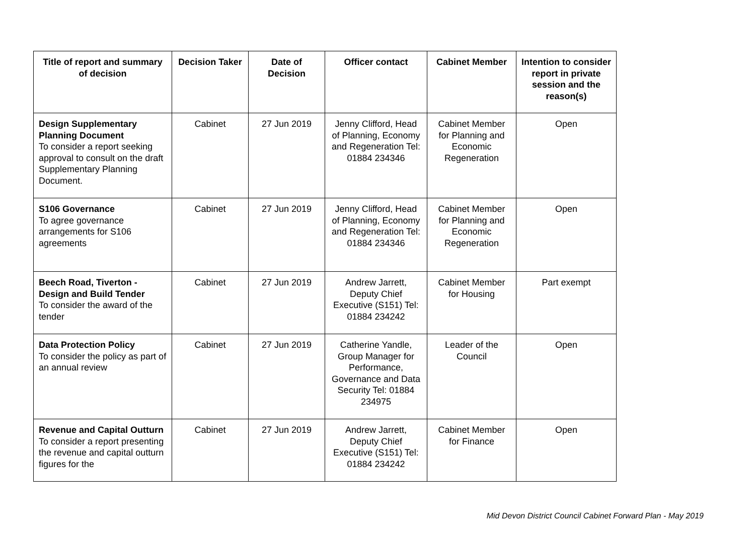| Title of report and summary of decision | Decision Taker | Date of Decision | Officer contact | Cabinet Member | Intention to consider report in private session and the reason(s) |
| --- | --- | --- | --- | --- | --- |
| Design Supplementary Planning Document To consider a report seeking approval to consult on the draft Supplementary Planning Document. | Cabinet | 27 Jun 2019 | Jenny Clifford, Head of Planning, Economy and Regeneration Tel: 01884 234346 | Cabinet Member for Planning and Economic Regeneration | Open |
| S106 Governance To agree governance arrangements for S106 agreements | Cabinet | 27 Jun 2019 | Jenny Clifford, Head of Planning, Economy and Regeneration Tel: 01884 234346 | Cabinet Member for Planning and Economic Regeneration | Open |
| Beech Road, Tiverton - Design and Build Tender To consider the award of the tender | Cabinet | 27 Jun 2019 | Andrew Jarrett, Deputy Chief Executive (S151) Tel: 01884 234242 | Cabinet Member for Housing | Part exempt |
| Data Protection Policy To consider the policy as part of an annual review | Cabinet | 27 Jun 2019 | Catherine Yandle, Group Manager for Performance, Governance and Data Security Tel: 01884 234975 | Leader of the Council | Open |
| Revenue and Capital Outturn To consider a report presenting the revenue and capital outturn figures for the | Cabinet | 27 Jun 2019 | Andrew Jarrett, Deputy Chief Executive (S151) Tel: 01884 234242 | Cabinet Member for Finance | Open |
Mid Devon District Council Cabinet Forward Plan - May 2019